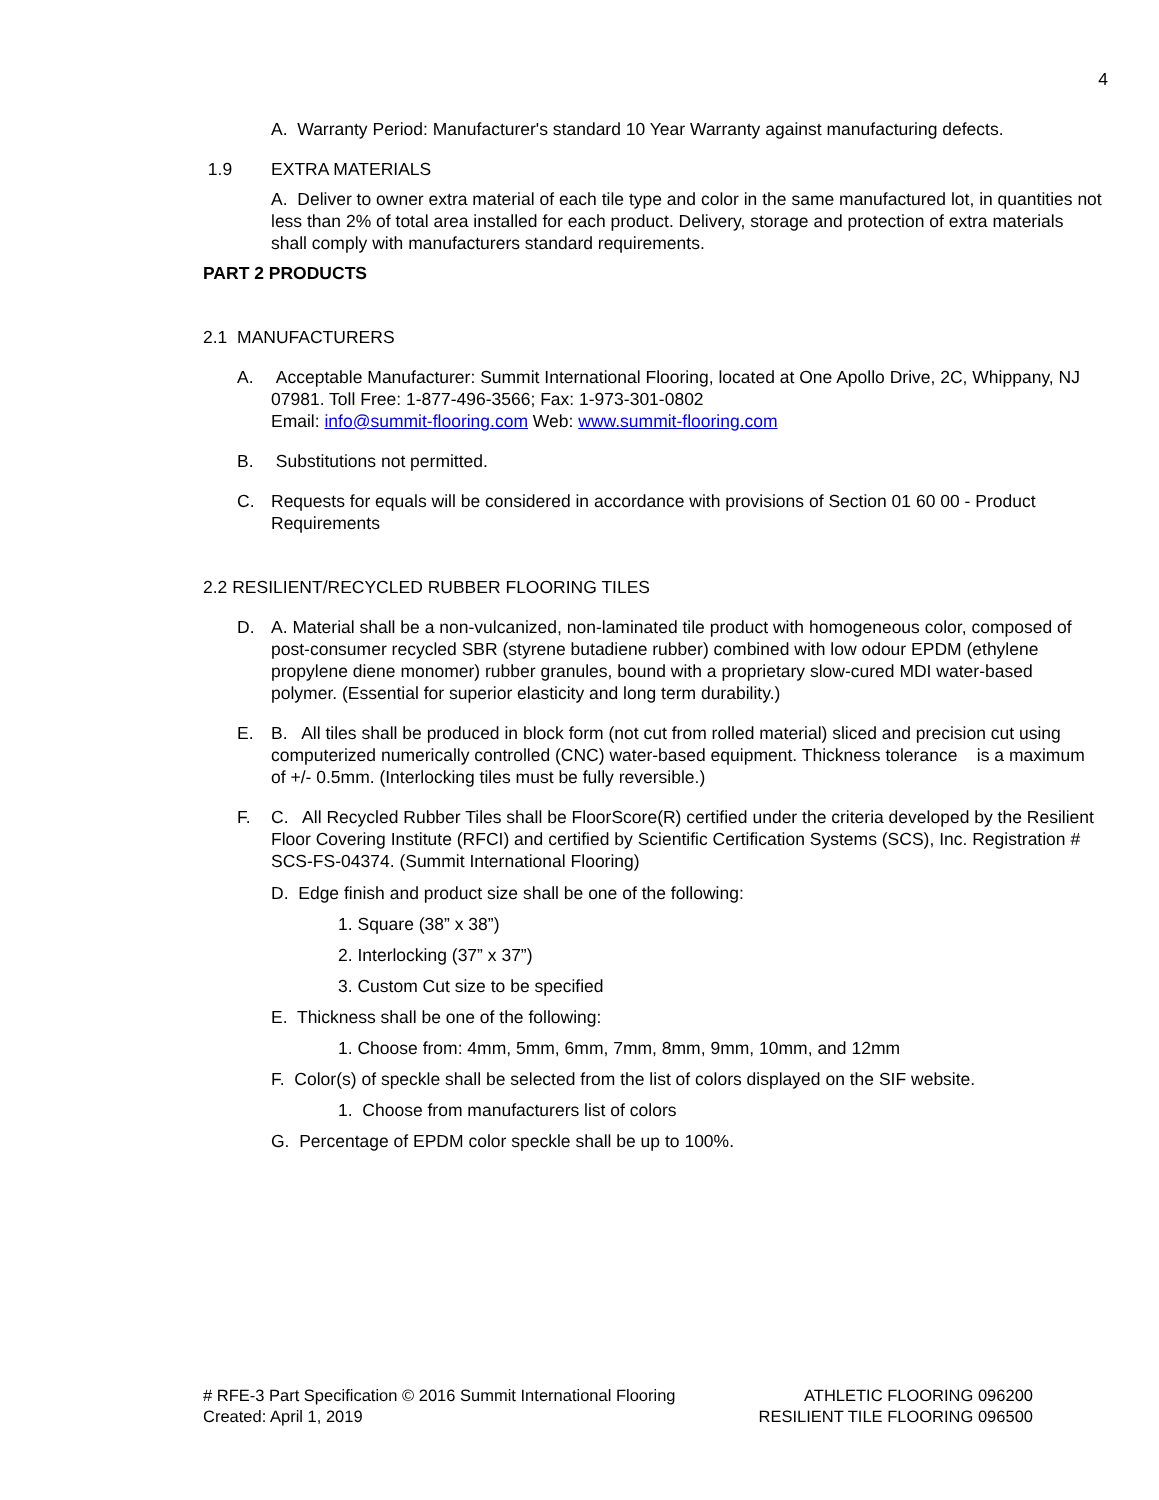4
A. Warranty Period: Manufacturer's standard 10 Year Warranty against manufacturing defects.
1.9 EXTRA MATERIALS
A. Deliver to owner extra material of each tile type and color in the same manufactured lot, in quantities not less than 2% of total area installed for each product. Delivery, storage and protection of extra materials shall comply with manufacturers standard requirements.
PART 2 PRODUCTS
2.1 MANUFACTURERS
A. Acceptable Manufacturer: Summit International Flooring, located at One Apollo Drive, 2C, Whippany, NJ 07981. Toll Free: 1-877-496-3566; Fax: 1-973-301-0802
Email: info@summit-flooring.com Web: www.summit-flooring.com
B. Substitutions not permitted.
C. Requests for equals will be considered in accordance with provisions of Section 01 60 00 - Product Requirements
2.2 RESILIENT/RECYCLED RUBBER FLOORING TILES
D. A. Material shall be a non-vulcanized, non-laminated tile product with homogeneous color, composed of post-consumer recycled SBR (styrene butadiene rubber) combined with low odour EPDM (ethylene propylene diene monomer) rubber granules, bound with a proprietary slow-cured MDI water-based polymer. (Essential for superior elasticity and long term durability.)
E. B. All tiles shall be produced in block form (not cut from rolled material) sliced and precision cut using computerized numerically controlled (CNC) water-based equipment. Thickness tolerance is a maximum of +/- 0.5mm. (Interlocking tiles must be fully reversible.)
F. C. All Recycled Rubber Tiles shall be FloorScore(R) certified under the criteria developed by the Resilient Floor Covering Institute (RFCI) and certified by Scientific Certification Systems (SCS), Inc. Registration # SCS-FS-04374. (Summit International Flooring)
D. Edge finish and product size shall be one of the following:
1. Square (38” x 38”)
2. Interlocking (37” x 37”)
3. Custom Cut size to be specified
E. Thickness shall be one of the following:
1. Choose from: 4mm, 5mm, 6mm, 7mm, 8mm, 9mm, 10mm, and 12mm
F. Color(s) of speckle shall be selected from the list of colors displayed on the SIF website.
1. Choose from manufacturers list of colors
G. Percentage of EPDM color speckle shall be up to 100%.
# RFE-3 Part Specification © 2016 Summit International Flooring
Created: April 1, 2019
ATHLETIC FLOORING 096200
RESILIENT TILE FLOORING 096500